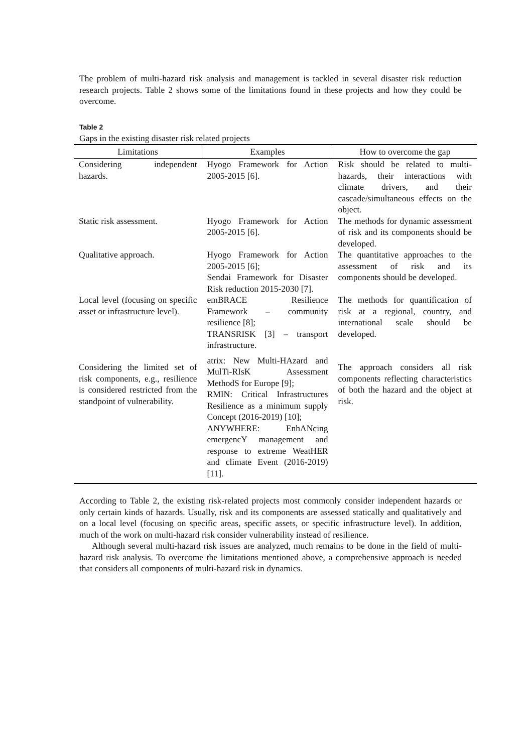The problem of multi-hazard risk analysis and management is tackled in several disaster risk reduction research projects. Table 2 shows some of the limitations found in these projects and how they could be overcome.
Table 2
Gaps in the existing disaster risk related projects
| Limitations | Examples | How to overcome the gap |
| --- | --- | --- |
| Considering independent hazards. | Hyogo Framework for Action 2005-2015 [6]. | Risk should be related to multi-hazards, their interactions with climate drivers, and their cascade/simultaneous effects on the object. |
| Static risk assessment. | Hyogo Framework for Action 2005-2015 [6]. | The methods for dynamic assessment of risk and its components should be developed. |
| Qualitative approach. | Hyogo Framework for Action 2005-2015 [6]; Sendai Framework for Disaster Risk reduction 2015-2030 [7]. | The quantitative approaches to the assessment of risk and its components should be developed. |
| Local level (focusing on specific asset or infrastructure level). | emBRACE Resilience Framework – community resilience [8]; TRANSRISK [3] – transport infrastructure. | The methods for quantification of risk at a regional, country, and international scale should be developed. |
| Considering the limited set of risk components, e.g., resilience is considered restricted from the standpoint of vulnerability. | atrix: New Multi-HAzard and MulTi-RIsK Assessment MethodS for Europe [9]; RMIN: Critical Infrastructures Resilience as a minimum supply Concept (2016-2019) [10]; ANYWHERE: EnhANcing emergencY management and response to extreme WeatHER and climate Event (2016-2019) [11]. | The approach considers all risk components reflecting characteristics of both the hazard and the object at risk. |
According to Table 2, the existing risk-related projects most commonly consider independent hazards or only certain kinds of hazards. Usually, risk and its components are assessed statically and qualitatively and on a local level (focusing on specific areas, specific assets, or specific infrastructure level). In addition, much of the work on multi-hazard risk consider vulnerability instead of resilience.
Although several multi-hazard risk issues are analyzed, much remains to be done in the field of multi-hazard risk analysis. To overcome the limitations mentioned above, a comprehensive approach is needed that considers all components of multi-hazard risk in dynamics.